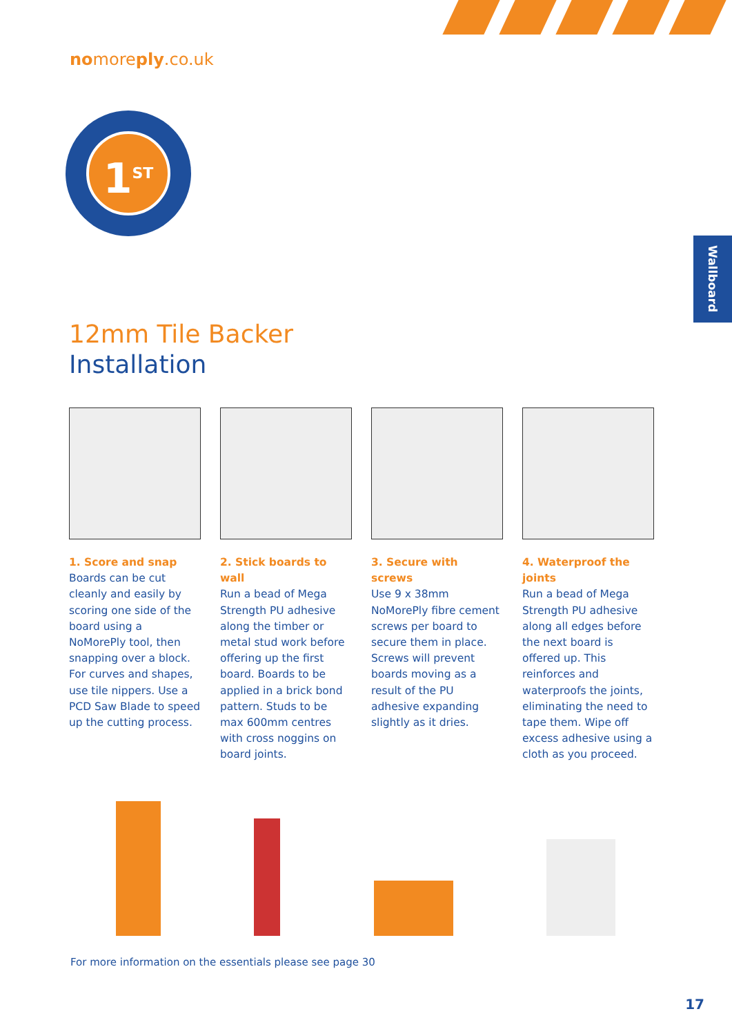nomoreply.co.uk
1<sup>ST</sup>
Wallboard
12mm Tile Backer
Installation
1. Score and snap
Boards can be cut cleanly and easily by scoring one side of the board using a NoMorePly tool, then snapping over a block. For curves and shapes, use tile nippers. Use a PCD Saw Blade to speed up the cutting process.
2. Stick boards to wall
Run a bead of Mega Strength PU adhesive along the timber or metal stud work before offering up the first board. Boards to be applied in a brick bond pattern. Studs to be max 600mm centres with cross noggins on board joints.
3. Secure with screws
Use 9 x 38mm NoMorePly fibre cement screws per board to secure them in place. Screws will prevent boards moving as a result of the PU adhesive expanding slightly as it dries.
4. Waterproof the joints
Run a bead of Mega Strength PU adhesive along all edges before the next board is offered up. This reinforces and waterproofs the joints, eliminating the need to tape them. Wipe off excess adhesive using a cloth as you proceed.
For more information on the essentials please see page 30
17